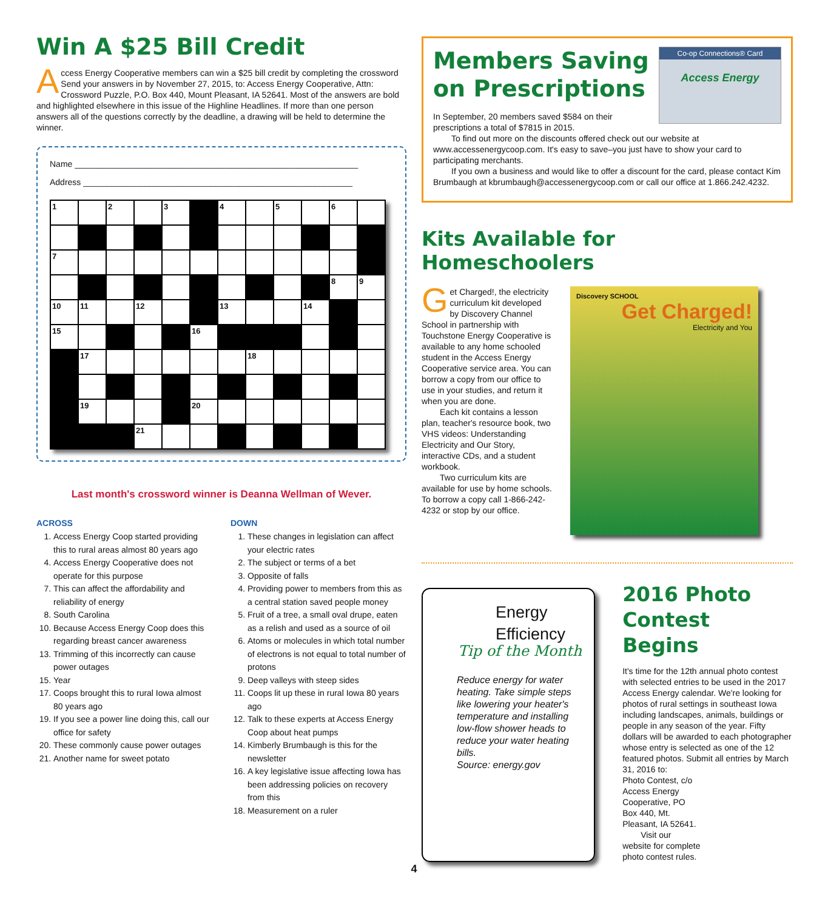Win A $25 Bill Credit
Access Energy Cooperative members can win a $25 bill credit by completing the crossword Send your answers in by November 27, 2015, to: Access Energy Cooperative, Attn: Crossword Puzzle, P.O. Box 440, Mount Pleasant, IA 52641. Most of the answers are bold and highlighted elsewhere in this issue of the Highline Headlines. If more than one person answers all of the questions correctly by the deadline, a drawing will be held to determine the winner.
Name ____________________________________________________________
Address _________________________________________________________
| 1 | | 2 | | 3 | | 4 | | 5 | | 6 | |
| 7 | | | | | | | | | | | |
| | | | | | | | | | | 8 | 9 |
| 10 | 11 | | 12 | | | 13 | | | 14 | | |
| 15 | | | | | 16 | | | | | | |
| | 17 | | | | | | 18 | | | | |
| | 19 | | | | 20 | | | | | | |
| | | | 21 | | | | | | | | |
Last month's crossword winner is Deanna Wellman of Wever.
ACROSS
1. Access Energy Coop started providing this to rural areas almost 80 years ago
4. Access Energy Cooperative does not operate for this purpose
7. This can affect the affordability and reliability of energy
8. South Carolina
10. Because Access Energy Coop does this regarding breast cancer awareness
13. Trimming of this incorrectly can cause power outages
15. Year
17. Coops brought this to rural Iowa almost 80 years ago
19. If you see a power line doing this, call our office for safety
20. These commonly cause power outages
21. Another name for sweet potato
DOWN
1. These changes in legislation can affect your electric rates
2. The subject or terms of a bet
3. Opposite of falls
4. Providing power to members from this as a central station saved people money
5. Fruit of a tree, a small oval drupe, eaten as a relish and used as a source of oil
6. Atoms or molecules in which total number of electrons is not equal to total number of protons
9. Deep valleys with steep sides
11. Coops lit up these in rural Iowa 80 years ago
12. Talk to these experts at Access Energy Coop about heat pumps
14. Kimberly Brumbaugh is this for the newsletter
16. A key legislative issue affecting Iowa has been addressing policies on recovery from this
18. Measurement on a ruler
Co-op Connections® Card
Access Energy
Members Saving
on Prescriptions
In September, 20 members saved $584 on their prescriptions a total of $7815 in 2015.
To find out more on the discounts offered check out our website at www.accessenergycoop.com. It's easy to save–you just have to show your card to participating merchants.
If you own a business and would like to offer a discount for the card, please contact Kim Brumbaugh at kbrumbaugh@accessenergycoop.com or call our office at 1.866.242.4232.
Kits Available for Homeschoolers
Get Charged!, the electricity curriculum kit developed by Discovery Channel School in partnership with Touchstone Energy Cooperative is available to any home schooled student in the Access Energy Cooperative service area. You can borrow a copy from our office to use in your studies, and return it when you are done.
Each kit contains a lesson plan, teacher's resource book, two VHS videos: Understanding Electricity and Our Story, interactive CDs, and a student workbook.
Two curriculum kits are available for use by home schools. To borrow a copy call 1-866-242-4232 or stop by our office.
Discovery SCHOOL
Get Charged!
Electricity and You
Energy Efficiency
Tip of the Month
Reduce energy for water heating. Take simple steps like lowering your heater's temperature and installing low-flow shower heads to reduce your water heating bills.
Source: energy.gov
2016 Photo Contest Begins
It's time for the 12th annual photo contest with selected entries to be used in the 2017 Access Energy calendar. We're looking for photos of rural settings in southeast Iowa including landscapes, animals, buildings or people in any season of the year. Fifty dollars will be awarded to each photographer whose entry is selected as one of the 12 featured photos. Submit all entries by March 31, 2016 to:
Photo Contest, c/o Access Energy Cooperative, PO Box 440, Mt. Pleasant, IA 52641.
Visit our website for complete photo contest rules.
4